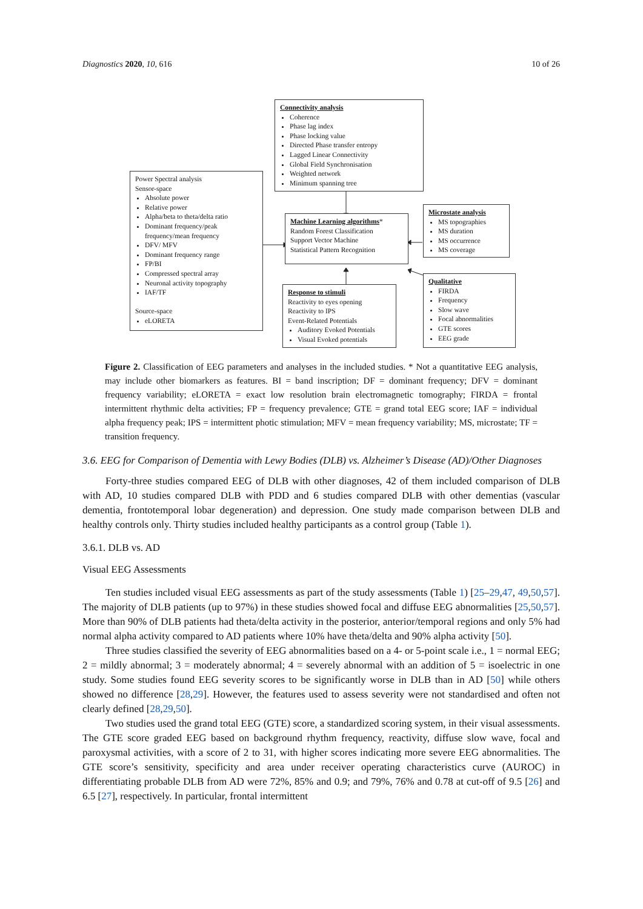Diagnostics 2020, 10, 616 10 of 26
Connectivity analysis
Coherence
Phase lag index
Phase locking value
Directed Phase transfer entropy
Lagged Linear Connectivity
Global Field Synchronisation
Weighted network
Minimum spanning tree
Power Spectral analysis
Sensor-space
Absolute power
Relative power
Alpha/beta to theta/delta ratio
Dominant frequency/peak frequency/mean frequency
DFV/ MFV
Dominant frequency range
FP/BI
Compressed spectral array
Neuronal activity topography
IAF/TF
Source-space
eLORETA
Machine Learning algorithms*
Random Forest Classification
Support Vector Machine
Statistical Pattern Recognition
Microstate analysis
MS topographies
MS duration
MS occurrence
MS coverage
Response to stimuli
Reactivity to eyes opening
Reactivity to IPS
Event-Related Potentials
Auditory Evoked Potentials
Visual Evoked potentials
Qualitative
FIRDA
Frequency
Slow wave
Focal abnormalities
GTE scores
EEG grade
Figure 2. Classification of EEG parameters and analyses in the included studies. * Not a quantitative EEG analysis, may include other biomarkers as features. BI = band inscription; DF = dominant frequency; DFV = dominant frequency variability; eLORETA = exact low resolution brain electromagnetic tomography; FIRDA = frontal intermittent rhythmic delta activities; FP = frequency prevalence; GTE = grand total EEG score; IAF = individual alpha frequency peak; IPS = intermittent photic stimulation; MFV = mean frequency variability; MS, microstate; TF = transition frequency.
3.6. EEG for Comparison of Dementia with Lewy Bodies (DLB) vs. Alzheimer’s Disease (AD)/Other Diagnoses
Forty-three studies compared EEG of DLB with other diagnoses, 42 of them included comparison of DLB with AD, 10 studies compared DLB with PDD and 6 studies compared DLB with other dementias (vascular dementia, frontotemporal lobar degeneration) and depression. One study made comparison between DLB and healthy controls only. Thirty studies included healthy participants as a control group (Table 1).
3.6.1. DLB vs. AD
Visual EEG Assessments
Ten studies included visual EEG assessments as part of the study assessments (Table 1) [25–29,47, 49,50,57]. The majority of DLB patients (up to 97%) in these studies showed focal and diffuse EEG abnormalities [25,50,57]. More than 90% of DLB patients had theta/delta activity in the posterior, anterior/temporal regions and only 5% had normal alpha activity compared to AD patients where 10% have theta/delta and 90% alpha activity [50].
Three studies classified the severity of EEG abnormalities based on a 4- or 5-point scale i.e., 1 = normal EEG; 2 = mildly abnormal; 3 = moderately abnormal; 4 = severely abnormal with an addition of 5 = isoelectric in one study. Some studies found EEG severity scores to be significantly worse in DLB than in AD [50] while others showed no difference [28,29]. However, the features used to assess severity were not standardised and often not clearly defined [28,29,50].
Two studies used the grand total EEG (GTE) score, a standardized scoring system, in their visual assessments. The GTE score graded EEG based on background rhythm frequency, reactivity, diffuse slow wave, focal and paroxysmal activities, with a score of 2 to 31, with higher scores indicating more severe EEG abnormalities. The GTE score’s sensitivity, specificity and area under receiver operating characteristics curve (AUROC) in differentiating probable DLB from AD were 72%, 85% and 0.9; and 79%, 76% and 0.78 at cut-off of 9.5 [26] and 6.5 [27], respectively. In particular, frontal intermittent